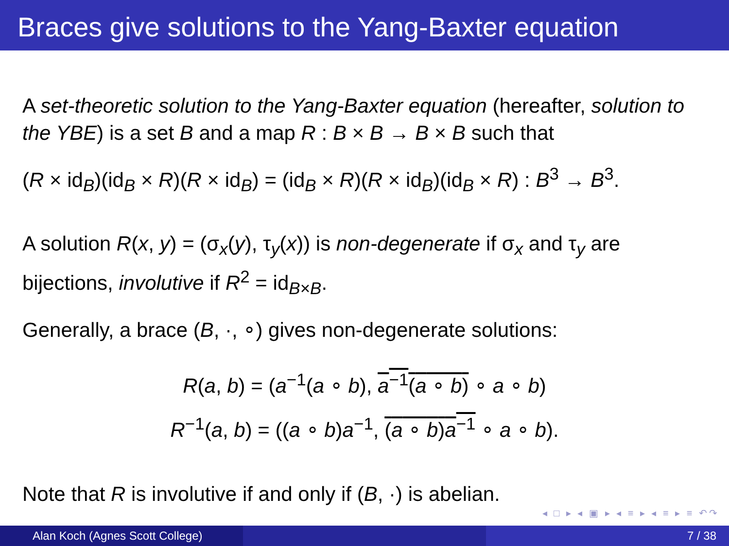Braces give solutions to the Yang-Baxter equation
A set-theoretic solution to the Yang-Baxter equation (hereafter, solution to the YBE) is a set B and a map R : B × B → B × B such that
(R × id<sub>B</sub>)(id<sub>B</sub> × R)(R × id<sub>B</sub>) = (id<sub>B</sub> × R)(R × id<sub>B</sub>)(id<sub>B</sub> × R) : B<sup>3</sup> → B<sup>3</sup>.
A solution R(x, y) = (σ<sub>x</sub>(y), τ<sub>y</sub>(x)) is non-degenerate if σ<sub>x</sub> and τ<sub>y</sub> are bijections, involutive if R<sup>2</sup> = id<sub>B×B</sub>.
Generally, a brace (B, ·, ∘) gives non-degenerate solutions:
R(a, b) = (a<sup>−1</sup>(a ∘ b), a<sup>−1</sup>(a ∘ b) ∘ a ∘ b)
R<sup>−1</sup>(a, b) = ((a ∘ b)a<sup>−1</sup>, (a ∘ b)a<sup>−1</sup> ∘ a ∘ b).
Note that R is involutive if and only if (B, ·) is abelian.
◂ □ ▸ ◂ ▣ ▸ ◂ ≡ ▸ ◂ ≡ ▸ ≡ ↶↷
Alan Koch (Agnes Scott College) 7 / 38